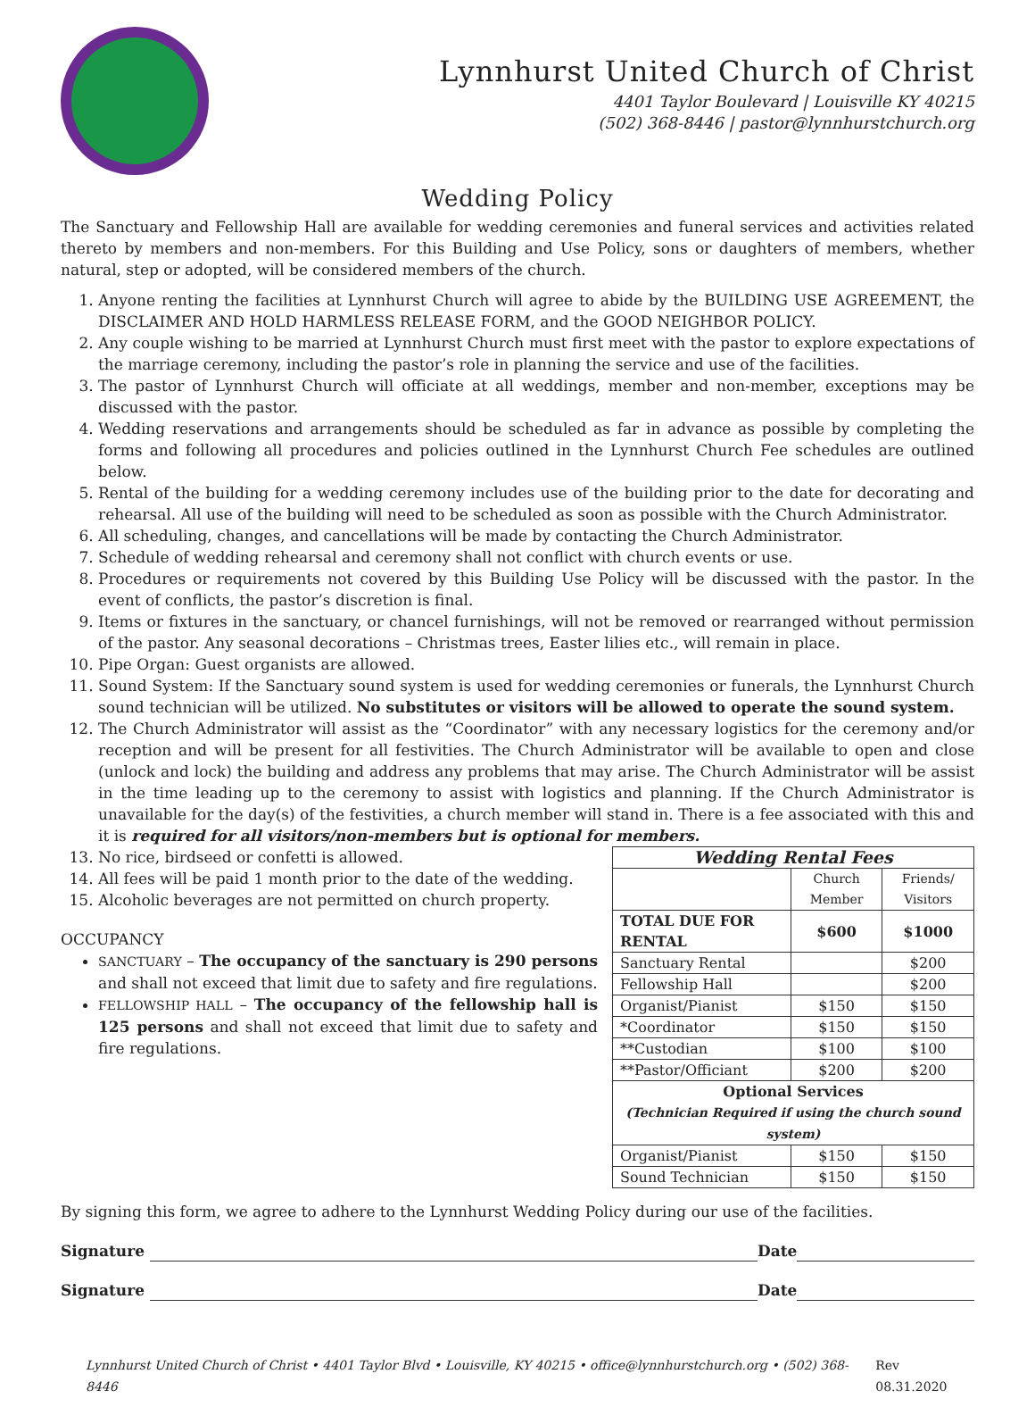Lynnhurst United Church of Christ
4401 Taylor Boulevard | Louisville KY 40215
(502) 368-8446 | pastor@lynnhurstchurch.org
Wedding Policy
The Sanctuary and Fellowship Hall are available for wedding ceremonies and funeral services and activities related thereto by members and non-members. For this Building and Use Policy, sons or daughters of members, whether natural, step or adopted, will be considered members of the church.
1. Anyone renting the facilities at Lynnhurst Church will agree to abide by the BUILDING USE AGREEMENT, the DISCLAIMER AND HOLD HARMLESS RELEASE FORM, and the GOOD NEIGHBOR POLICY.
2. Any couple wishing to be married at Lynnhurst Church must first meet with the pastor to explore expectations of the marriage ceremony, including the pastor’s role in planning the service and use of the facilities.
3. The pastor of Lynnhurst Church will officiate at all weddings, member and non-member, exceptions may be discussed with the pastor.
4. Wedding reservations and arrangements should be scheduled as far in advance as possible by completing the forms and following all procedures and policies outlined in the Lynnhurst Church Fee schedules are outlined below.
5. Rental of the building for a wedding ceremony includes use of the building prior to the date for decorating and rehearsal. All use of the building will need to be scheduled as soon as possible with the Church Administrator.
6. All scheduling, changes, and cancellations will be made by contacting the Church Administrator.
7. Schedule of wedding rehearsal and ceremony shall not conflict with church events or use.
8. Procedures or requirements not covered by this Building Use Policy will be discussed with the pastor. In the event of conflicts, the pastor’s discretion is final.
9. Items or fixtures in the sanctuary, or chancel furnishings, will not be removed or rearranged without permission of the pastor. Any seasonal decorations – Christmas trees, Easter lilies etc., will remain in place.
10. Pipe Organ: Guest organists are allowed.
11. Sound System: If the Sanctuary sound system is used for wedding ceremonies or funerals, the Lynnhurst Church sound technician will be utilized. No substitutes or visitors will be allowed to operate the sound system.
12. The Church Administrator will assist as the “Coordinator” with any necessary logistics for the ceremony and/or reception and will be present for all festivities. The Church Administrator will be available to open and close (unlock and lock) the building and address any problems that may arise. The Church Administrator will be assist in the time leading up to the ceremony to assist with logistics and planning. If the Church Administrator is unavailable for the day(s) of the festivities, a church member will stand in. There is a fee associated with this and it is required for all visitors/non-members but is optional for members.
13. No rice, birdseed or confetti is allowed.
14. All fees will be paid 1 month prior to the date of the wedding.
15. Alcoholic beverages are not permitted on church property.
OCCUPANCY
SANCTUARY – The occupancy of the sanctuary is 290 persons and shall not exceed that limit due to safety and fire regulations.
FELLOWSHIP HALL – The occupancy of the fellowship hall is 125 persons and shall not exceed that limit due to safety and fire regulations.
| Wedding Rental Fees | | |
| --- | --- | --- |
| | Church Member | Friends/ Visitors |
| TOTAL DUE FOR RENTAL | $600 | $1000 |
| Sanctuary Rental | | $200 |
| Fellowship Hall | | $200 |
| Organist/Pianist | $150 | $150 |
| *Coordinator | $150 | $150 |
| **Custodian | $100 | $100 |
| **Pastor/Officiant | $200 | $200 |
| Optional Services (Technician Required if using the church sound system) | | |
| Organist/Pianist | $150 | $150 |
| Sound Technician | $150 | $150 |
By signing this form, we agree to adhere to the Lynnhurst Wedding Policy during our use of the facilities.
Signature Date
Signature Date
Lynnhurst United Church of Christ • 4401 Taylor Blvd • Louisville, KY 40215 • office@lynnhurstchurch.org • (502) 368-8446 Rev 08.31.2020